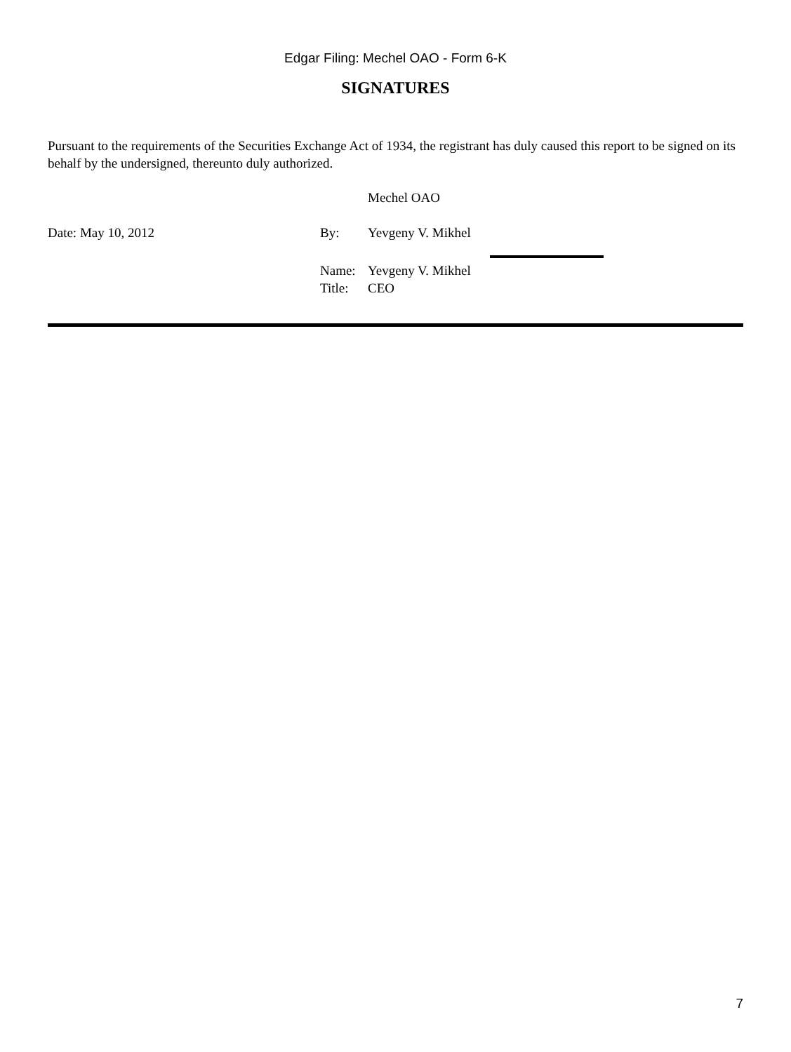Edgar Filing: Mechel OAO - Form 6-K
SIGNATURES
Pursuant to the requirements of the Securities Exchange Act of 1934, the registrant has duly caused this report to be signed on its behalf by the undersigned, thereunto duly authorized.
Mechel OAO
Date: May 10, 2012 By: Yevgeny V. Mikhel
Name: Yevgeny V. Mikhel
Title:
CEO
7